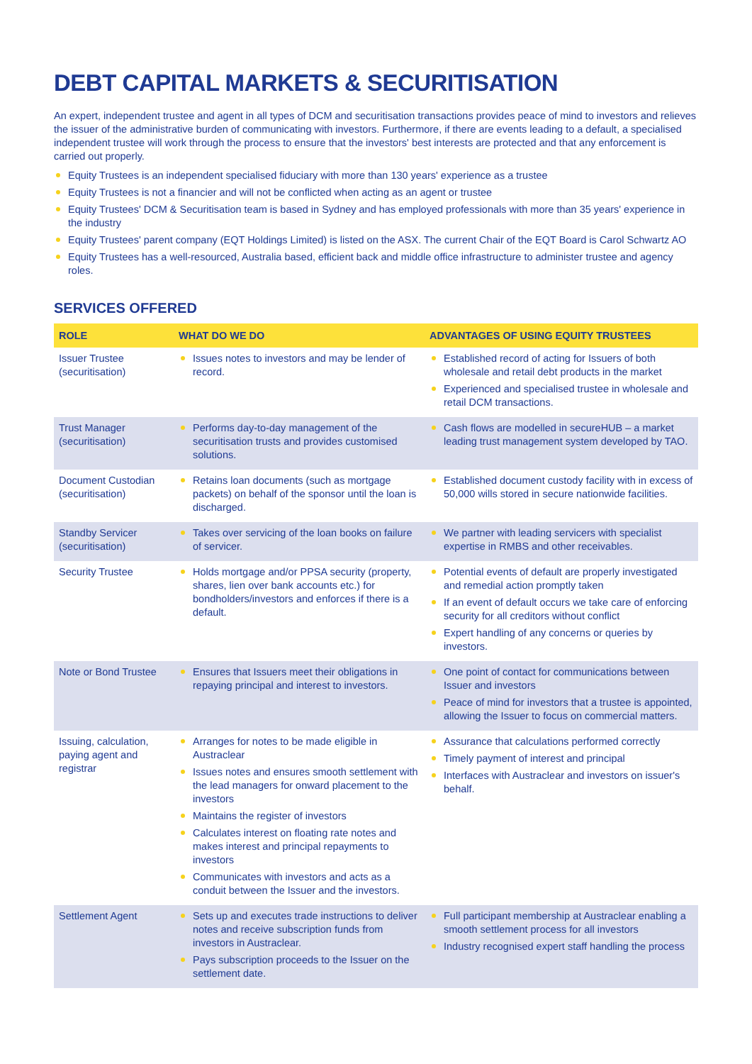DEBT CAPITAL MARKETS & SECURITISATION
An expert, independent trustee and agent in all types of DCM and securitisation transactions provides peace of mind to investors and relieves the issuer of the administrative burden of communicating with investors. Furthermore, if there are events leading to a default, a specialised independent trustee will work through the process to ensure that the investors' best interests are protected and that any enforcement is carried out properly.
Equity Trustees is an independent specialised fiduciary with more than 130 years' experience as a trustee
Equity Trustees is not a financier and will not be conflicted when acting as an agent or trustee
Equity Trustees' DCM & Securitisation team is based in Sydney and has employed professionals with more than 35 years' experience in the industry
Equity Trustees' parent company (EQT Holdings Limited) is listed on the ASX. The current Chair of the EQT Board is Carol Schwartz AO
Equity Trustees has a well-resourced, Australia based, efficient back and middle office infrastructure to administer trustee and agency roles.
SERVICES OFFERED
| ROLE | WHAT DO WE DO | ADVANTAGES OF USING EQUITY TRUSTEES |
| --- | --- | --- |
| Issuer Trustee (securitisation) | Issues notes to investors and may be lender of record. | Established record of acting for Issuers of both wholesale and retail debt products in the market Experienced and specialised trustee in wholesale and retail DCM transactions. |
| Trust Manager (securitisation) | Performs day-to-day management of the securitisation trusts and provides customised solutions. | Cash flows are modelled in secureHUB – a market leading trust management system developed by TAO. |
| Document Custodian (securitisation) | Retains loan documents (such as mortgage packets) on behalf of the sponsor until the loan is discharged. | Established document custody facility with in excess of 50,000 wills stored in secure nationwide facilities. |
| Standby Servicer (securitisation) | Takes over servicing of the loan books on failure of servicer. | We partner with leading servicers with specialist expertise in RMBS and other receivables. |
| Security Trustee | Holds mortgage and/or PPSA security (property, shares, lien over bank accounts etc.) for bondholders/investors and enforces if there is a default. | Potential events of default are properly investigated and remedial action promptly taken If an event of default occurs we take care of enforcing security for all creditors without conflict Expert handling of any concerns or queries by investors. |
| Note or Bond Trustee | Ensures that Issuers meet their obligations in repaying principal and interest to investors. | One point of contact for communications between Issuer and investors Peace of mind for investors that a trustee is appointed, allowing the Issuer to focus on commercial matters. |
| Issuing, calculation, paying agent and registrar | Arranges for notes to be made eligible in Austraclear Issues notes and ensures smooth settlement with the lead managers for onward placement to the investors Maintains the register of investors Calculates interest on floating rate notes and makes interest and principal repayments to investors Communicates with investors and acts as a conduit between the Issuer and the investors. | Assurance that calculations performed correctly Timely payment of interest and principal Interfaces with Austraclear and investors on issuer's behalf. |
| Settlement Agent | Sets up and executes trade instructions to deliver notes and receive subscription funds from investors in Austraclear. Pays subscription proceeds to the Issuer on the settlement date. | Full participant membership at Austraclear enabling a smooth settlement process for all investors Industry recognised expert staff handling the process |